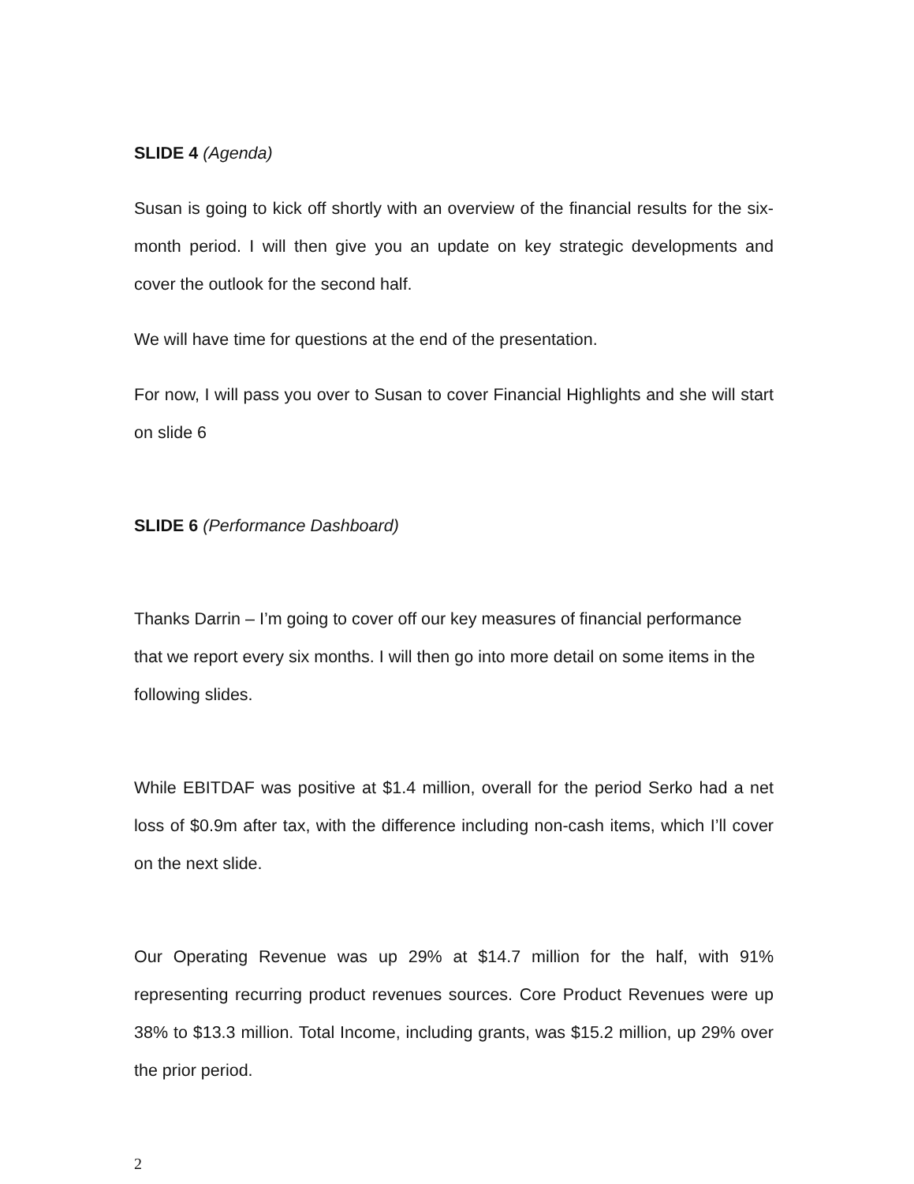SLIDE 4 (Agenda)
Susan is going to kick off shortly with an overview of the financial results for the six-month period. I will then give you an update on key strategic developments and cover the outlook for the second half.
We will have time for questions at the end of the presentation.
For now, I will pass you over to Susan to cover Financial Highlights and she will start on slide 6
SLIDE 6 (Performance Dashboard)
Thanks Darrin – I’m going to cover off our key measures of financial performance that we report every six months. I will then go into more detail on some items in the following slides.
While EBITDAF was positive at $1.4 million, overall for the period Serko had a net loss of $0.9m after tax, with the difference including non-cash items, which I’ll cover on the next slide.
Our Operating Revenue was up 29% at $14.7 million for the half, with 91% representing recurring product revenues sources. Core Product Revenues were up 38% to $13.3 million. Total Income, including grants, was $15.2 million, up 29% over the prior period.
2